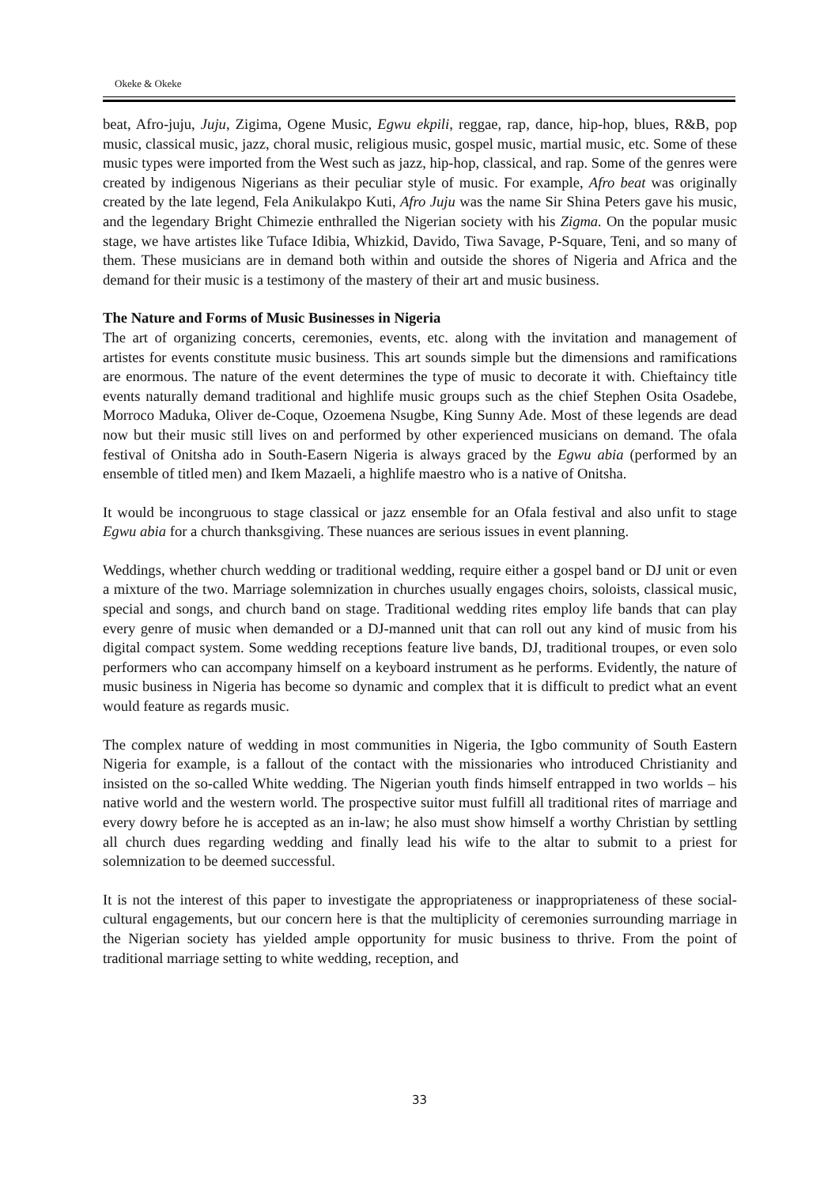Okeke & Okeke
beat, Afro-juju, Juju, Zigima, Ogene Music, Egwu ekpili, reggae, rap, dance, hip-hop, blues, R&B, pop music, classical music, jazz, choral music, religious music, gospel music, martial music, etc. Some of these music types were imported from the West such as jazz, hip-hop, classical, and rap. Some of the genres were created by indigenous Nigerians as their peculiar style of music. For example, Afro beat was originally created by the late legend, Fela Anikulakpo Kuti, Afro Juju was the name Sir Shina Peters gave his music, and the legendary Bright Chimezie enthralled the Nigerian society with his Zigma. On the popular music stage, we have artistes like Tuface Idibia, Whizkid, Davido, Tiwa Savage, P-Square, Teni, and so many of them. These musicians are in demand both within and outside the shores of Nigeria and Africa and the demand for their music is a testimony of the mastery of their art and music business.
The Nature and Forms of Music Businesses in Nigeria
The art of organizing concerts, ceremonies, events, etc. along with the invitation and management of artistes for events constitute music business. This art sounds simple but the dimensions and ramifications are enormous. The nature of the event determines the type of music to decorate it with. Chieftaincy title events naturally demand traditional and highlife music groups such as the chief Stephen Osita Osadebe, Morroco Maduka, Oliver de-Coque, Ozoemena Nsugbe, King Sunny Ade. Most of these legends are dead now but their music still lives on and performed by other experienced musicians on demand. The ofala festival of Onitsha ado in South-Easern Nigeria is always graced by the Egwu abia (performed by an ensemble of titled men) and Ikem Mazaeli, a highlife maestro who is a native of Onitsha.
It would be incongruous to stage classical or jazz ensemble for an Ofala festival and also unfit to stage Egwu abia for a church thanksgiving. These nuances are serious issues in event planning.
Weddings, whether church wedding or traditional wedding, require either a gospel band or DJ unit or even a mixture of the two. Marriage solemnization in churches usually engages choirs, soloists, classical music, special and songs, and church band on stage. Traditional wedding rites employ life bands that can play every genre of music when demanded or a DJ-manned unit that can roll out any kind of music from his digital compact system. Some wedding receptions feature live bands, DJ, traditional troupes, or even solo performers who can accompany himself on a keyboard instrument as he performs. Evidently, the nature of music business in Nigeria has become so dynamic and complex that it is difficult to predict what an event would feature as regards music.
The complex nature of wedding in most communities in Nigeria, the Igbo community of South Eastern Nigeria for example, is a fallout of the contact with the missionaries who introduced Christianity and insisted on the so-called White wedding. The Nigerian youth finds himself entrapped in two worlds – his native world and the western world. The prospective suitor must fulfill all traditional rites of marriage and every dowry before he is accepted as an in-law; he also must show himself a worthy Christian by settling all church dues regarding wedding and finally lead his wife to the altar to submit to a priest for solemnization to be deemed successful.
It is not the interest of this paper to investigate the appropriateness or inappropriateness of these social-cultural engagements, but our concern here is that the multiplicity of ceremonies surrounding marriage in the Nigerian society has yielded ample opportunity for music business to thrive. From the point of traditional marriage setting to white wedding, reception, and
33